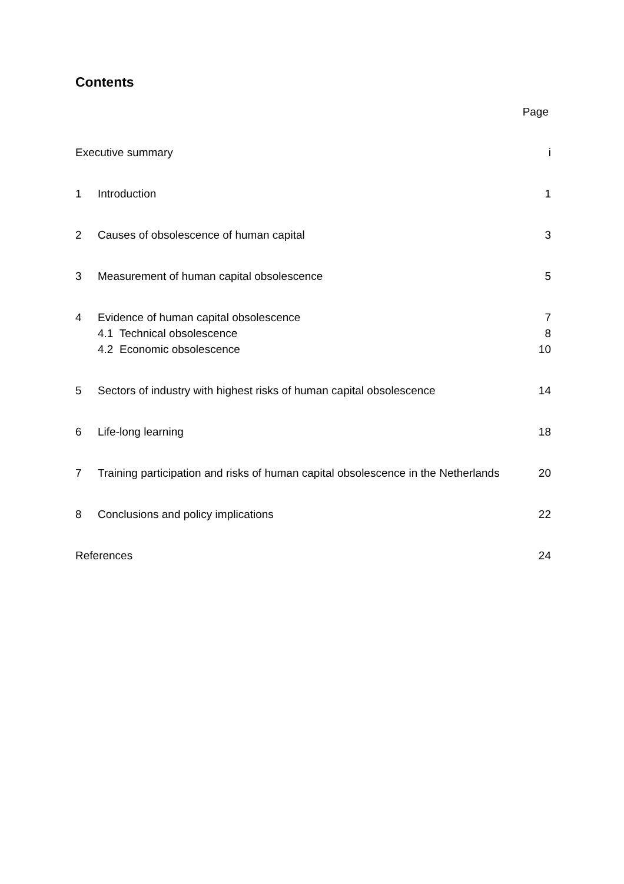Contents
Page
| Executive summary | | i |
| 1 | Introduction | 1 |
| 2 | Causes of obsolescence of human capital | 3 |
| 3 | Measurement of human capital obsolescence | 5 |
| 4 | Evidence of human capital obsolescence | 7 |
| | 4.1 Technical obsolescence | 8 |
| | 4.2 Economic obsolescence | 10 |
| 5 | Sectors of industry with highest risks of human capital obsolescence | 14 |
| 6 | Life-long learning | 18 |
| 7 | Training participation and risks of human capital obsolescence in the Netherlands | 20 |
| 8 | Conclusions and policy implications | 22 |
| References | | 24 |